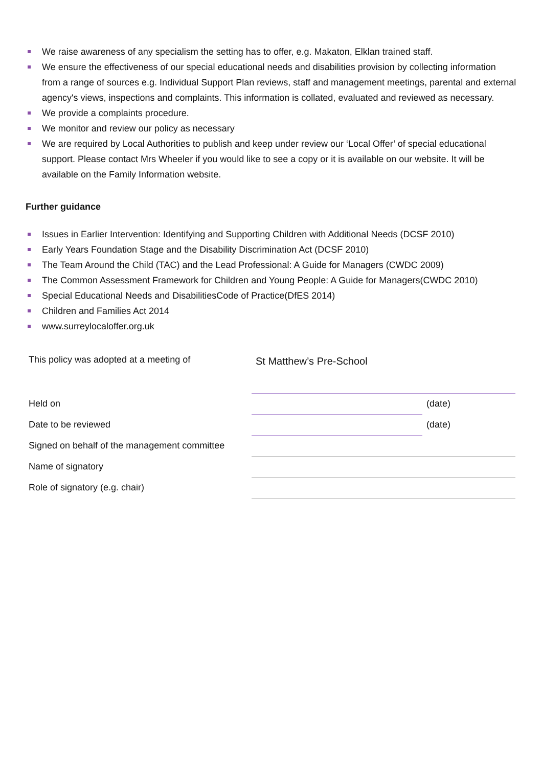We raise awareness of any specialism the setting has to offer, e.g. Makaton, Elklan trained staff.
We ensure the effectiveness of our special educational needs and disabilities provision by collecting information from a range of sources e.g. Individual Support Plan reviews, staff and management meetings, parental and external agency's views, inspections and complaints. This information is collated, evaluated and reviewed as necessary.
We provide a complaints procedure.
We monitor and review our policy as necessary
We are required by Local Authorities to publish and keep under review our ‘Local Offer’ of special educational support. Please contact Mrs Wheeler if you would like to see a copy or it is available on our website. It will be available on the Family Information website.
Further guidance
Issues in Earlier Intervention: Identifying and Supporting Children with Additional Needs (DCSF 2010)
Early Years Foundation Stage and the Disability Discrimination Act (DCSF 2010)
The Team Around the Child (TAC) and the Lead Professional: A Guide for Managers (CWDC 2009)
The Common Assessment Framework for Children and Young People: A Guide for Managers(CWDC 2010)
Special Educational Needs and DisabilitiesCode of Practice(DfES 2014)
Children and Families Act 2014
www.surreylocaloffer.org.uk
| This policy was adopted at a meeting of | St Matthew’s Pre-School | |
| Held on | | (date) |
| Date to be reviewed | | (date) |
| Signed on behalf of the management committee | | |
| Name of signatory | | |
| Role of signatory (e.g. chair) | | |